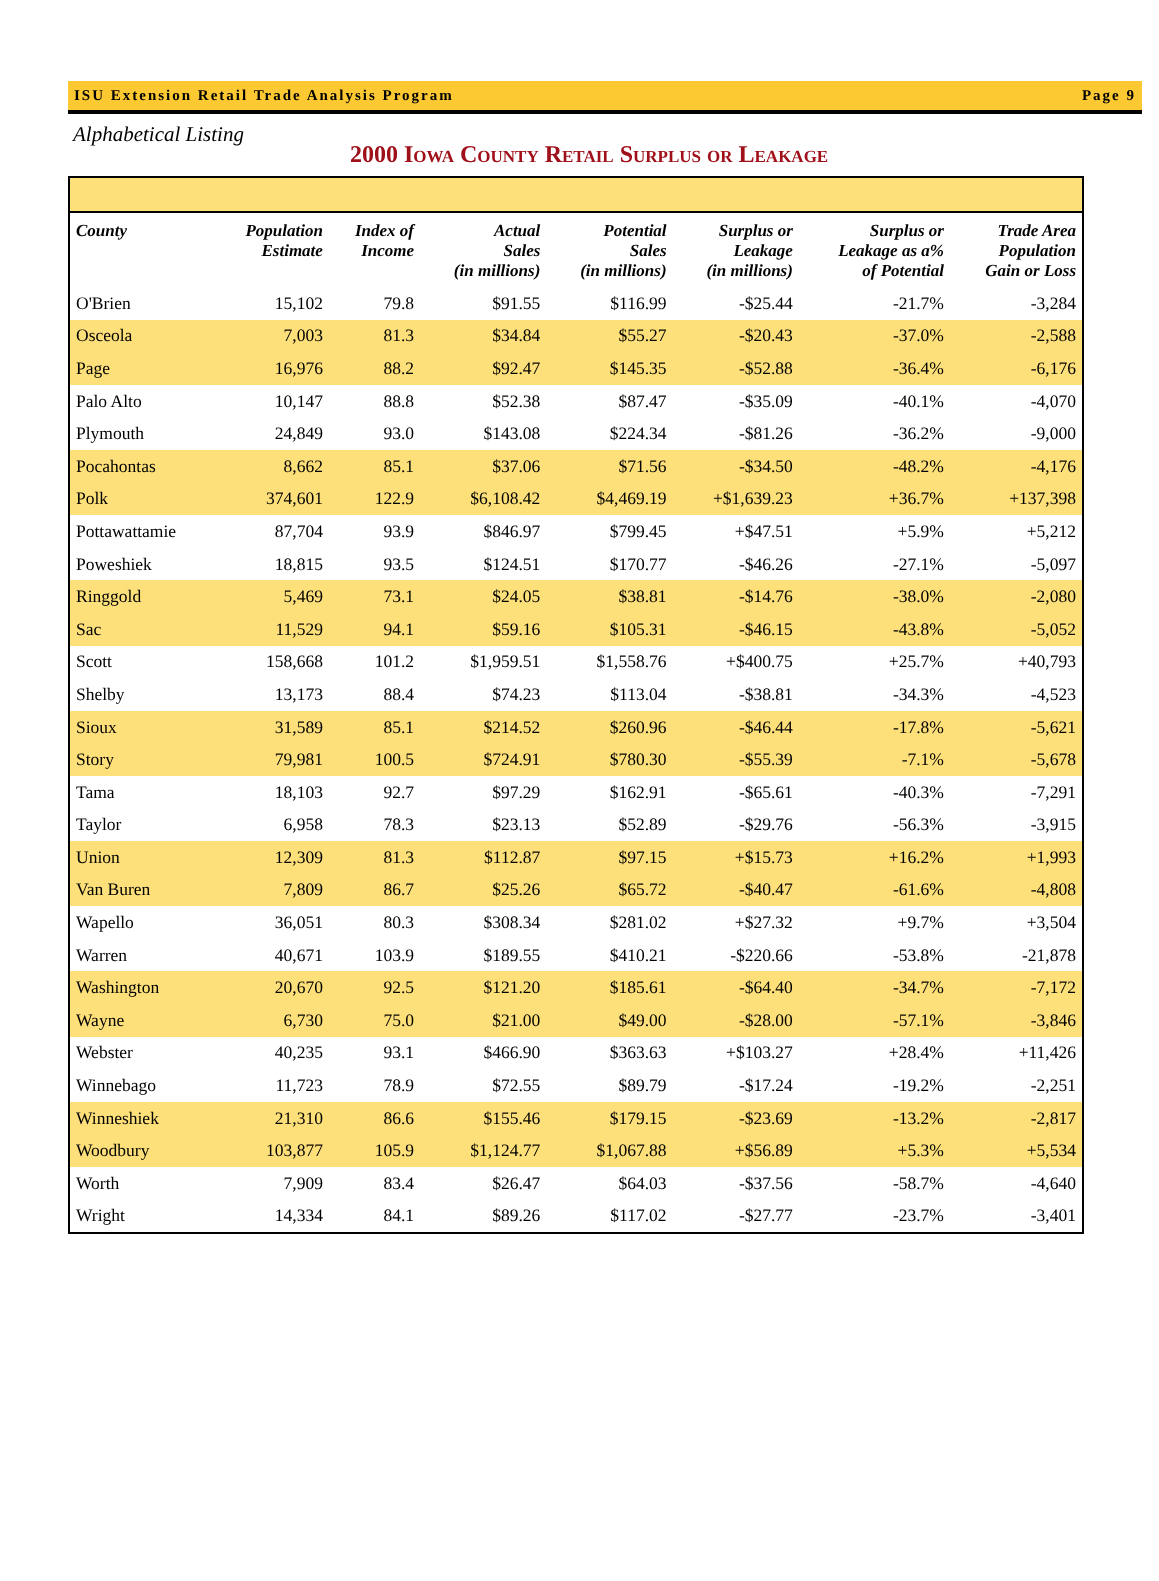ISU Extension Retail Trade Analysis Program Page 9
Alphabetical Listing
2000 Iowa County Retail Surplus or Leakage
| County | Population Estimate | Index of Income | Actual Sales (in millions) | Potential Sales (in millions) | Surplus or Leakage (in millions) | Surplus or Leakage as a% of Potential | Trade Area Population Gain or Loss |
| --- | --- | --- | --- | --- | --- | --- | --- |
| O'Brien | 15,102 | 79.8 | $91.55 | $116.99 | -$25.44 | -21.7% | -3,284 |
| Osceola | 7,003 | 81.3 | $34.84 | $55.27 | -$20.43 | -37.0% | -2,588 |
| Page | 16,976 | 88.2 | $92.47 | $145.35 | -$52.88 | -36.4% | -6,176 |
| Palo Alto | 10,147 | 88.8 | $52.38 | $87.47 | -$35.09 | -40.1% | -4,070 |
| Plymouth | 24,849 | 93.0 | $143.08 | $224.34 | -$81.26 | -36.2% | -9,000 |
| Pocahontas | 8,662 | 85.1 | $37.06 | $71.56 | -$34.50 | -48.2% | -4,176 |
| Polk | 374,601 | 122.9 | $6,108.42 | $4,469.19 | +$1,639.23 | +36.7% | +137,398 |
| Pottawattamie | 87,704 | 93.9 | $846.97 | $799.45 | +$47.51 | +5.9% | +5,212 |
| Poweshiek | 18,815 | 93.5 | $124.51 | $170.77 | -$46.26 | -27.1% | -5,097 |
| Ringgold | 5,469 | 73.1 | $24.05 | $38.81 | -$14.76 | -38.0% | -2,080 |
| Sac | 11,529 | 94.1 | $59.16 | $105.31 | -$46.15 | -43.8% | -5,052 |
| Scott | 158,668 | 101.2 | $1,959.51 | $1,558.76 | +$400.75 | +25.7% | +40,793 |
| Shelby | 13,173 | 88.4 | $74.23 | $113.04 | -$38.81 | -34.3% | -4,523 |
| Sioux | 31,589 | 85.1 | $214.52 | $260.96 | -$46.44 | -17.8% | -5,621 |
| Story | 79,981 | 100.5 | $724.91 | $780.30 | -$55.39 | -7.1% | -5,678 |
| Tama | 18,103 | 92.7 | $97.29 | $162.91 | -$65.61 | -40.3% | -7,291 |
| Taylor | 6,958 | 78.3 | $23.13 | $52.89 | -$29.76 | -56.3% | -3,915 |
| Union | 12,309 | 81.3 | $112.87 | $97.15 | +$15.73 | +16.2% | +1,993 |
| Van Buren | 7,809 | 86.7 | $25.26 | $65.72 | -$40.47 | -61.6% | -4,808 |
| Wapello | 36,051 | 80.3 | $308.34 | $281.02 | +$27.32 | +9.7% | +3,504 |
| Warren | 40,671 | 103.9 | $189.55 | $410.21 | -$220.66 | -53.8% | -21,878 |
| Washington | 20,670 | 92.5 | $121.20 | $185.61 | -$64.40 | -34.7% | -7,172 |
| Wayne | 6,730 | 75.0 | $21.00 | $49.00 | -$28.00 | -57.1% | -3,846 |
| Webster | 40,235 | 93.1 | $466.90 | $363.63 | +$103.27 | +28.4% | +11,426 |
| Winnebago | 11,723 | 78.9 | $72.55 | $89.79 | -$17.24 | -19.2% | -2,251 |
| Winneshiek | 21,310 | 86.6 | $155.46 | $179.15 | -$23.69 | -13.2% | -2,817 |
| Woodbury | 103,877 | 105.9 | $1,124.77 | $1,067.88 | +$56.89 | +5.3% | +5,534 |
| Worth | 7,909 | 83.4 | $26.47 | $64.03 | -$37.56 | -58.7% | -4,640 |
| Wright | 14,334 | 84.1 | $89.26 | $117.02 | -$27.77 | -23.7% | -3,401 |